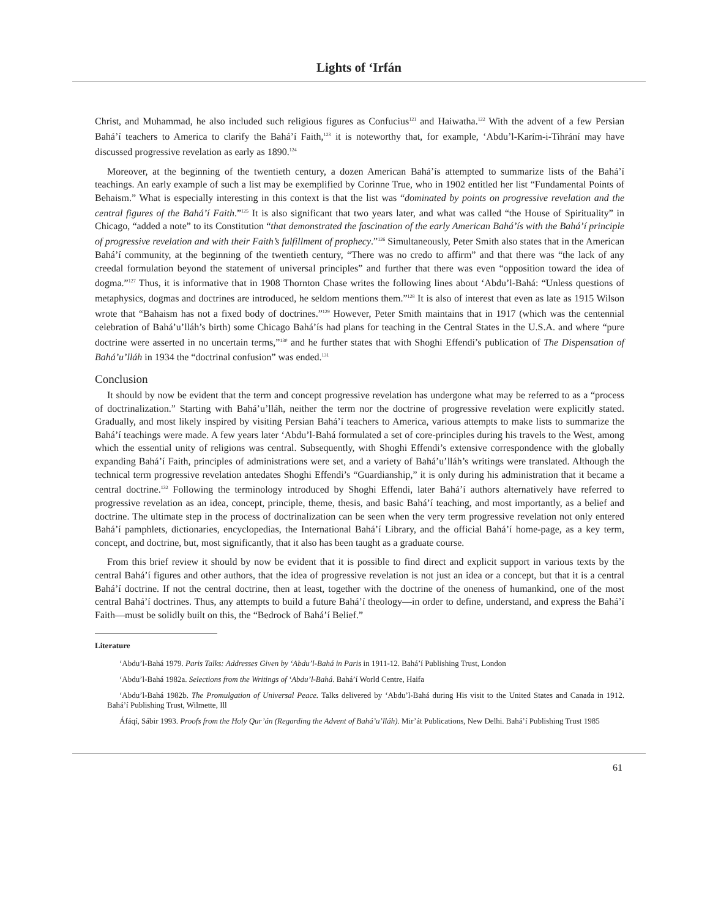Lights of ‘Irfán
Christ, and Muhammad, he also included such religious figures as Confucius<sup>121</sup> and Haiwatha.<sup>122</sup> With the advent of a few Persian Bahá’í teachers to America to clarify the Bahá’í Faith,<sup>123</sup> it is noteworthy that, for example, ‘Abdu’l-Karím-i-Tihrání may have discussed progressive revelation as early as 1890.<sup>124</sup>
Moreover, at the beginning of the twentieth century, a dozen American Bahá’ís attempted to summarize lists of the Bahá’í teachings. An early example of such a list may be exemplified by Corinne True, who in 1902 entitled her list “Fundamental Points of Behaism.” What is especially interesting in this context is that the list was “dominated by points on progressive revelation and the central figures of the Bahá’í Faith.”<sup>125</sup> It is also significant that two years later, and what was called “the House of Spirituality” in Chicago, “added a note” to its Constitution “that demonstrated the fascination of the early American Bahá’ís with the Bahá’í principle of progressive revelation and with their Faith’s fulfillment of prophecy.”<sup>126</sup> Simultaneously, Peter Smith also states that in the American Bahá’í community, at the beginning of the twentieth century, “There was no credo to affirm” and that there was “the lack of any creedal formulation beyond the statement of universal principles” and further that there was even “opposition toward the idea of dogma.”<sup>127</sup> Thus, it is informative that in 1908 Thornton Chase writes the following lines about ‘Abdu’l-Bahá: “Unless questions of metaphysics, dogmas and doctrines are introduced, he seldom mentions them.”<sup>128</sup> It is also of interest that even as late as 1915 Wilson wrote that “Bahaism has not a fixed body of doctrines.”<sup>129</sup> However, Peter Smith maintains that in 1917 (which was the centennial celebration of Bahá’u’lláh’s birth) some Chicago Bahá’ís had plans for teaching in the Central States in the U.S.A. and where “pure doctrine were asserted in no uncertain terms,”<sup>130</sup> and he further states that with Shoghi Effendi’s publication of The Dispensation of Bahá’u’lláh in 1934 the “doctrinal confusion” was ended.<sup>131</sup>
Conclusion
It should by now be evident that the term and concept progressive revelation has undergone what may be referred to as a “process of doctrinalization.” Starting with Bahá’u’lláh, neither the term nor the doctrine of progressive revelation were explicitly stated. Gradually, and most likely inspired by visiting Persian Bahá’í teachers to America, various attempts to make lists to summarize the Bahá’í teachings were made. A few years later ‘Abdu’l-Bahá formulated a set of core-principles during his travels to the West, among which the essential unity of religions was central. Subsequently, with Shoghi Effendi’s extensive correspondence with the globally expanding Bahá’í Faith, principles of administrations were set, and a variety of Bahá’u’lláh’s writings were translated. Although the technical term progressive revelation antedates Shoghi Effendi’s “Guardianship,” it is only during his administration that it became a central doctrine.<sup>132</sup> Following the terminology introduced by Shoghi Effendi, later Bahá’í authors alternatively have referred to progressive revelation as an idea, concept, principle, theme, thesis, and basic Bahá’í teaching, and most importantly, as a belief and doctrine. The ultimate step in the process of doctrinalization can be seen when the very term progressive revelation not only entered Bahá’í pamphlets, dictionaries, encyclopedias, the International Bahá’í Library, and the official Bahá’í home-page, as a key term, concept, and doctrine, but, most significantly, that it also has been taught as a graduate course.
From this brief review it should by now be evident that it is possible to find direct and explicit support in various texts by the central Bahá’í figures and other authors, that the idea of progressive revelation is not just an idea or a concept, but that it is a central Bahá’í doctrine. If not the central doctrine, then at least, together with the doctrine of the oneness of humankind, one of the most central Bahá’í doctrines. Thus, any attempts to build a future Bahá’í theology—in order to define, understand, and express the Bahá’í Faith—must be solidly built on this, the “Bedrock of Bahá’í Belief.”
Literature
‘Abdu’l-Bahá 1979. Paris Talks: Addresses Given by ‘Abdu’l-Bahá in Paris in 1911-12. Bahá’í Publishing Trust, London
‘Abdu’l-Bahá 1982a. Selections from the Writings of ‘Abdu’l-Bahá. Bahá’í World Centre, Haifa
‘Abdu’l-Bahá 1982b. The Promulgation of Universal Peace. Talks delivered by ‘Abdu’l-Bahá during His visit to the United States and Canada in 1912. Bahá’í Publishing Trust, Wilmette, Ill
Áfáqí, Sábir 1993. Proofs from the Holy Qur’án (Regarding the Advent of Bahá’u’lláh). Mir’át Publications, New Delhi. Bahá’í Publishing Trust 1985
61